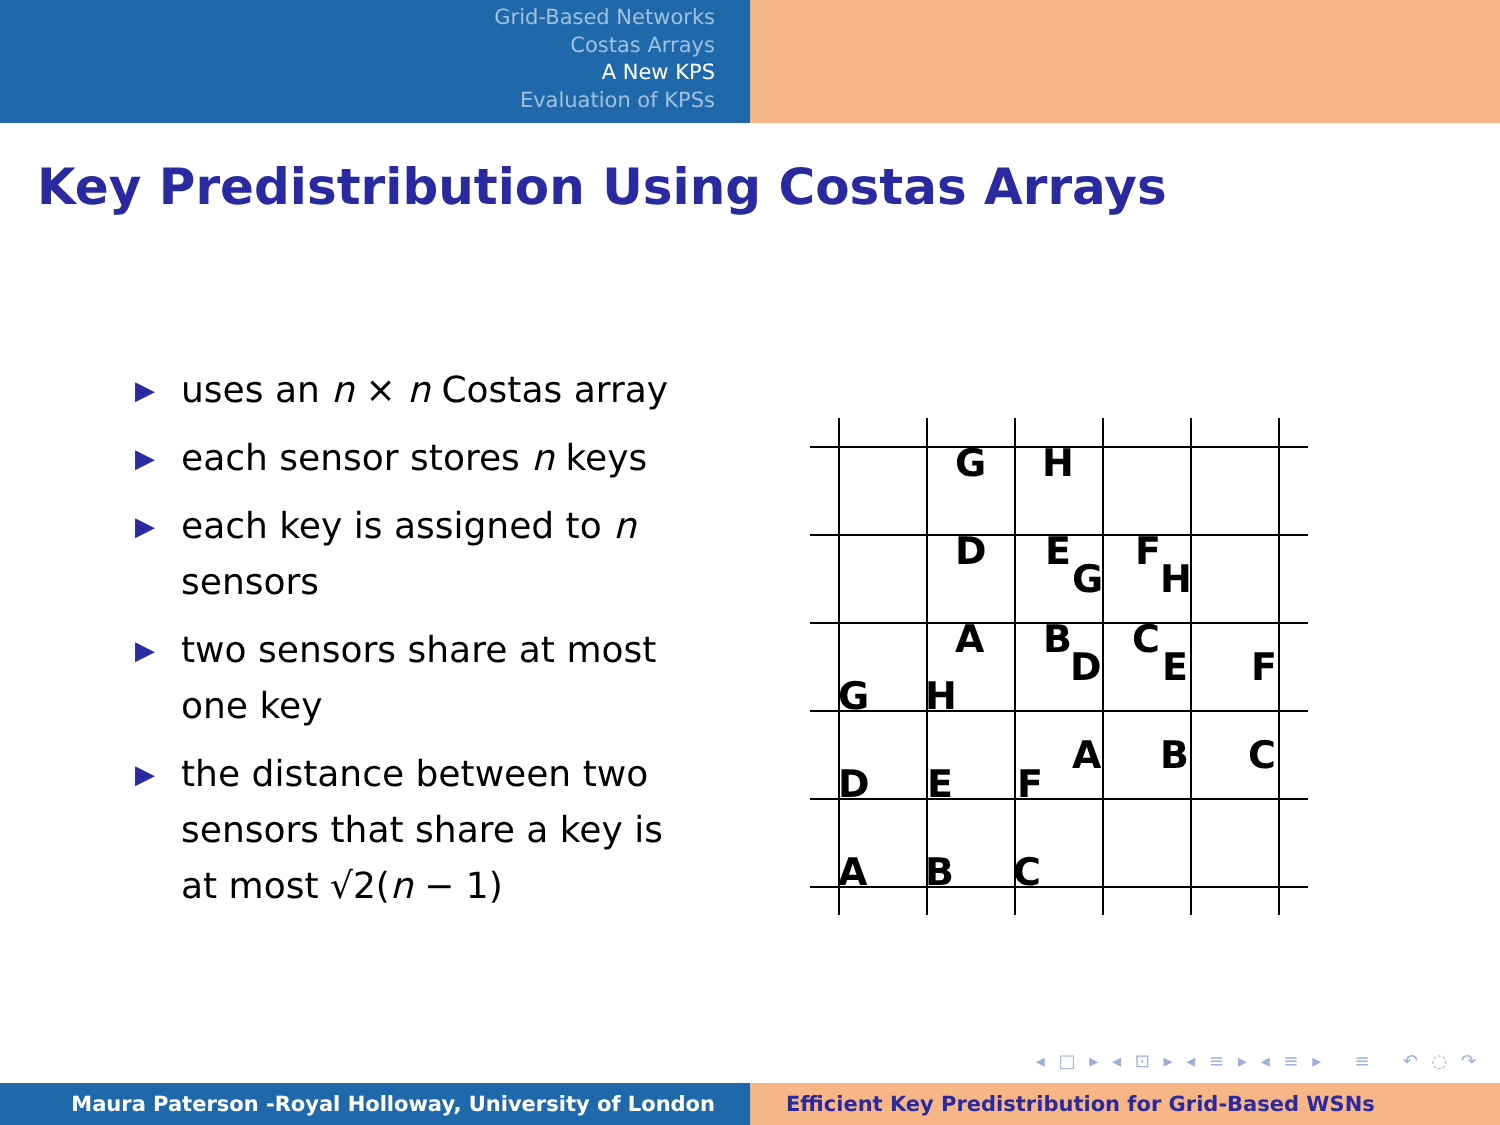Grid-Based Networks
Costas Arrays
A New KPS
Evaluation of KPSs
Key Predistribution Using Costas Arrays
▶ uses an n × n Costas array
▶ each sensor stores n keys
▶ each key is assigned to n sensors
▶ two sensors share at most one key
▶ the distance between two sensors that share a key is at most √2(n − 1)
G
H
D
E
F
G
H
A
B
C
D
E
F
G
H
A
B
C
D
E
F
A
B
C
◂ □ ▸ ◂ ⊡ ▸ ◂ ≡ ▸ ◂ ≡ ▸ ≡ ↶ ◌ ↷
Maura Paterson -Royal Holloway, University of London Efficient Key Predistribution for Grid-Based WSNs